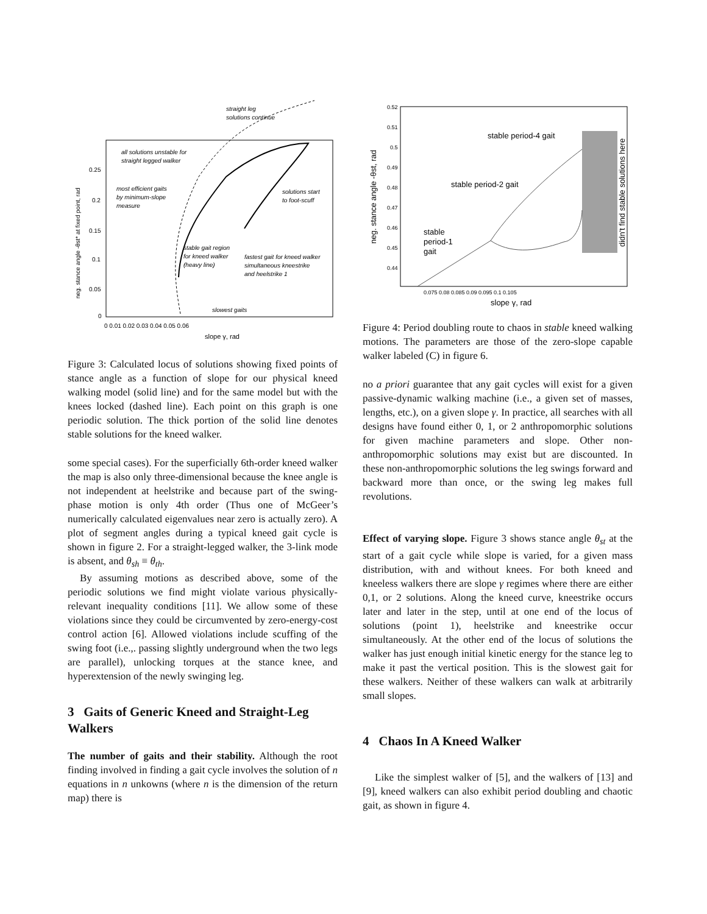straight leg
solutions continue
all solutions unstable for
straight legged walker
most efficient gaits
by minimum-slope
measure
solutions start
to foot-scuff
stable gait region
for kneed walker
(heavy line)
fastest gait for kneed walker
simultaneous kneestrike
and heelstrike 1
slowest gaits
0.25
0.2
0.15
0.1
0.05
0
0 0.01 0.02 0.03 0.04 0.05 0.06
slope γ, rad
neg. stance angle -θst* at fixed point, rad
Figure 3: Calculated locus of solutions showing fixed points of stance angle as a function of slope for our physical kneed walking model (solid line) and for the same model but with the knees locked (dashed line). Each point on this graph is one periodic solution. The thick portion of the solid line denotes stable solutions for the kneed walker.
some special cases). For the superficially 6th-order kneed walker the map is also only three-dimensional because the knee angle is not independent at heelstrike and because part of the swing-phase motion is only 4th order (Thus one of McGeer’s numerically calculated eigenvalues near zero is actually zero). A plot of segment angles during a typical kneed gait cycle is shown in figure 2. For a straight-legged walker, the 3-link mode is absent, and θ<sub>sh</sub> ≡ θ<sub>th</sub>.
By assuming motions as described above, some of the periodic solutions we find might violate various physically-relevant inequality conditions [11]. We allow some of these violations since they could be circumvented by zero-energy-cost control action [6]. Allowed violations include scuffing of the swing foot (i.e.,. passing slightly underground when the two legs are parallel), unlocking torques at the stance knee, and hyperextension of the newly swinging leg.
3 Gaits of Generic Kneed and Straight-Leg Walkers
The number of gaits and their stability. Although the root finding involved in finding a gait cycle involves the solution of n equations in n unkowns (where n is the dimension of the return map) there is
stable period-4 gait
stable period-2 gait
stable
period-1
gait
didn't find stable solutions here
0.52
0.51
0.5
0.49
0.48
0.47
0.46
0.45
0.44
0.075 0.08 0.085 0.09 0.095 0.1 0.105
slope γ, rad
neg. stance angle -θst, rad
Figure 4: Period doubling route to chaos in stable kneed walking motions. The parameters are those of the zero-slope capable walker labeled (C) in figure 6.
no a priori guarantee that any gait cycles will exist for a given passive-dynamic walking machine (i.e., a given set of masses, lengths, etc.), on a given slope γ. In practice, all searches with all designs have found either 0, 1, or 2 anthropomorphic solutions for given machine parameters and slope. Other non-anthropomorphic solutions may exist but are discounted. In these non-anthropomorphic solutions the leg swings forward and backward more than once, or the swing leg makes full revolutions.
Effect of varying slope. Figure 3 shows stance angle θ<sub>st</sub> at the start of a gait cycle while slope is varied, for a given mass distribution, with and without knees. For both kneed and kneeless walkers there are slope γ regimes where there are either 0,1, or 2 solutions. Along the kneed curve, kneestrike occurs later and later in the step, until at one end of the locus of solutions (point 1), heelstrike and kneestrike occur simultaneously. At the other end of the locus of solutions the walker has just enough initial kinetic energy for the stance leg to make it past the vertical position. This is the slowest gait for these walkers. Neither of these walkers can walk at arbitrarily small slopes.
4 Chaos In A Kneed Walker
Like the simplest walker of [5], and the walkers of [13] and [9], kneed walkers can also exhibit period doubling and chaotic gait, as shown in figure 4.